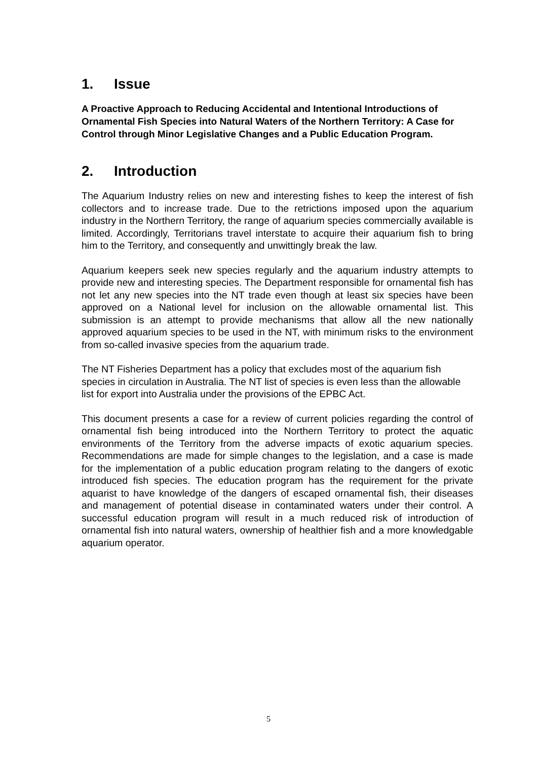1. Issue
A Proactive Approach to Reducing Accidental and Intentional Introductions of Ornamental Fish Species into Natural Waters of the Northern Territory: A Case for Control through Minor Legislative Changes and a Public Education Program.
2. Introduction
The Aquarium Industry relies on new and interesting fishes to keep the interest of fish collectors and to increase trade. Due to the retrictions imposed upon the aquarium industry in the Northern Territory, the range of aquarium species commercially available is limited. Accordingly, Territorians travel interstate to acquire their aquarium fish to bring him to the Territory, and consequently and unwittingly break the law.
Aquarium keepers seek new species regularly and the aquarium industry attempts to provide new and interesting species. The Department responsible for ornamental fish has not let any new species into the NT trade even though at least six species have been approved on a National level for inclusion on the allowable ornamental list. This submission is an attempt to provide mechanisms that allow all the new nationally approved aquarium species to be used in the NT, with minimum risks to the environment from so-called invasive species from the aquarium trade.
The NT Fisheries Department has a policy that excludes most of the aquarium fish species in circulation in Australia. The NT list of species is even less than the allowable list for export into Australia under the provisions of the EPBC Act.
This document presents a case for a review of current policies regarding the control of ornamental fish being introduced into the Northern Territory to protect the aquatic environments of the Territory from the adverse impacts of exotic aquarium species. Recommendations are made for simple changes to the legislation, and a case is made for the implementation of a public education program relating to the dangers of exotic introduced fish species. The education program has the requirement for the private aquarist to have knowledge of the dangers of escaped ornamental fish, their diseases and management of potential disease in contaminated waters under their control. A successful education program will result in a much reduced risk of introduction of ornamental fish into natural waters, ownership of healthier fish and a more knowledgable aquarium operator.
5